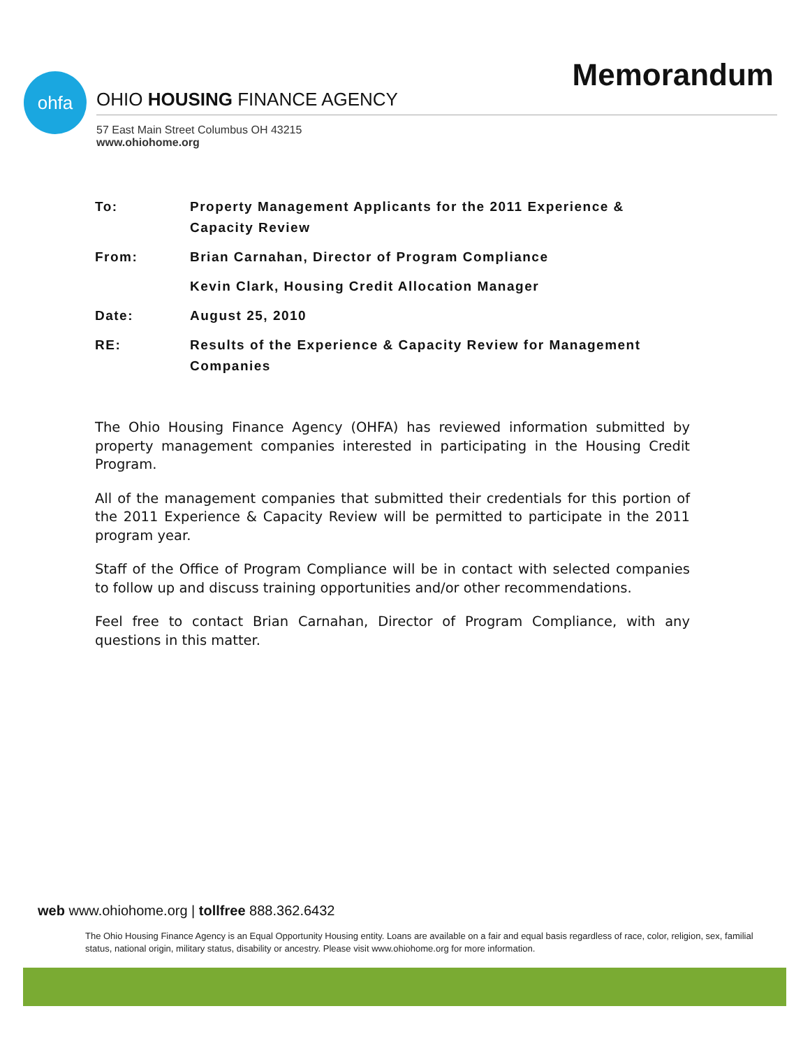Memorandum
ohfa
OHIO HOUSING FINANCE AGENCY
57 East Main Street Columbus OH 43215
www.ohiohome.org
| To: | Property Management Applicants for the 2011 Experience & Capacity Review |
| From: | Brian Carnahan, Director of Program Compliance |
| | Kevin Clark, Housing Credit Allocation Manager |
| Date: | August 25, 2010 |
| RE: | Results of the Experience & Capacity Review for Management Companies |
The Ohio Housing Finance Agency (OHFA) has reviewed information submitted by property management companies interested in participating in the Housing Credit Program.
All of the management companies that submitted their credentials for this portion of the 2011 Experience & Capacity Review will be permitted to participate in the 2011 program year.
Staff of the Office of Program Compliance will be in contact with selected companies to follow up and discuss training opportunities and/or other recommendations.
Feel free to contact Brian Carnahan, Director of Program Compliance, with any questions in this matter.
web www.ohiohome.org | tollfree 888.362.6432
The Ohio Housing Finance Agency is an Equal Opportunity Housing entity. Loans are available on a fair and equal basis regardless of race, color, religion, sex, familial status, national origin, military status, disability or ancestry. Please visit www.ohiohome.org for more information.